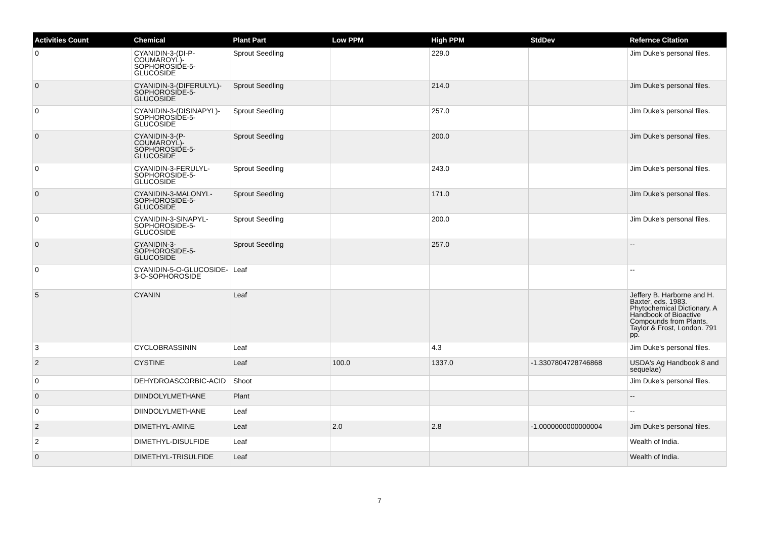| Activities Count | Chemical | Plant Part | Low PPM | High PPM | StdDev | Refernce Citation |
| --- | --- | --- | --- | --- | --- | --- |
| 0 | CYANIDIN-3-(DI-P-COUMAROYL)-SOPHOROSIDE-5-GLUCOSIDE | Sprout Seedling | | 229.0 | | Jim Duke's personal files. |
| 0 | CYANIDIN-3-(DIFERULYL)-SOPHOROSIDE-5-GLUCOSIDE | Sprout Seedling | | 214.0 | | Jim Duke's personal files. |
| 0 | CYANIDIN-3-(DISINAPYL)-SOPHOROSIDE-5-GLUCOSIDE | Sprout Seedling | | 257.0 | | Jim Duke's personal files. |
| 0 | CYANIDIN-3-(P-COUMAROYL)-SOPHOROSIDE-5-GLUCOSIDE | Sprout Seedling | | 200.0 | | Jim Duke's personal files. |
| 0 | CYANIDIN-3-FERULYL-SOPHOROSIDE-5-GLUCOSIDE | Sprout Seedling | | 243.0 | | Jim Duke's personal files. |
| 0 | CYANIDIN-3-MALONYL-SOPHOROSIDE-5-GLUCOSIDE | Sprout Seedling | | 171.0 | | Jim Duke's personal files. |
| 0 | CYANIDIN-3-SINAPYL-SOPHOROSIDE-5-GLUCOSIDE | Sprout Seedling | | 200.0 | | Jim Duke's personal files. |
| 0 | CYANIDIN-3-SOPHOROSIDE-5-GLUCOSIDE | Sprout Seedling | | 257.0 | | -- |
| 0 | CYANIDIN-5-O-GLUCOSIDE-3-O-SOPHOROSIDE | Leaf | | | | -- |
| 5 | CYANIN | Leaf | | | | Jeffery B. Harborne and H. Baxter, eds. 1983. Phytochemical Dictionary. A Handbook of Bioactive Compounds from Plants. Taylor & Frost, London. 791 pp. |
| 3 | CYCLOBRASSININ | Leaf | | 4.3 | | Jim Duke's personal files. |
| 2 | CYSTINE | Leaf | 100.0 | 1337.0 | -1.3307804728746868 | USDA's Ag Handbook 8 and sequelae) |
| 0 | DEHYDROASCORBIC-ACID | Shoot | | | | Jim Duke's personal files. |
| 0 | DIINDOLYLMETHANE | Plant | | | | -- |
| 0 | DIINDOLYLMETHANE | Leaf | | | | -- |
| 2 | DIMETHYL-AMINE | Leaf | 2.0 | 2.8 | -1.0000000000000004 | Jim Duke's personal files. |
| 2 | DIMETHYL-DISULFIDE | Leaf | | | | Wealth of India. |
| 0 | DIMETHYL-TRISULFIDE | Leaf | | | | Wealth of India. |
7